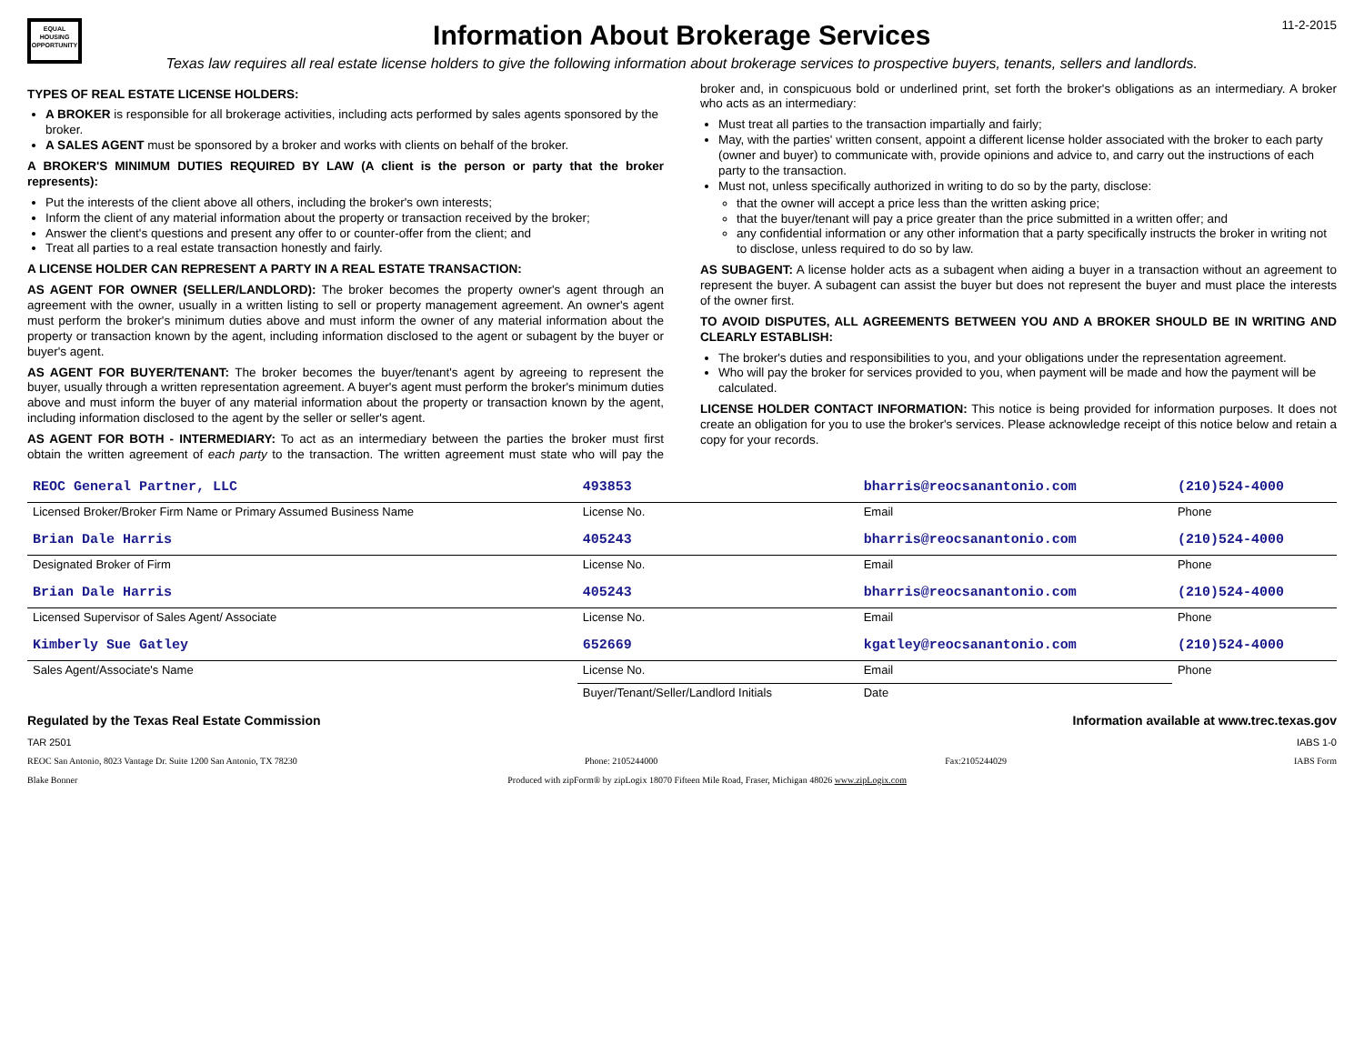EQUAL HOUSING OPPORTUNITY
Information About Brokerage Services
Texas law requires all real estate license holders to give the following information about brokerage services to prospective buyers, tenants, sellers and landlords.
11-2-2015
TYPES OF REAL ESTATE LICENSE HOLDERS:
A BROKER is responsible for all brokerage activities, including acts performed by sales agents sponsored by the broker.
A SALES AGENT must be sponsored by a broker and works with clients on behalf of the broker.
A BROKER'S MINIMUM DUTIES REQUIRED BY LAW (A client is the person or party that the broker represents):
Put the interests of the client above all others, including the broker's own interests;
Inform the client of any material information about the property or transaction received by the broker;
Answer the client's questions and present any offer to or counter-offer from the client; and
Treat all parties to a real estate transaction honestly and fairly.
A LICENSE HOLDER CAN REPRESENT A PARTY IN A REAL ESTATE TRANSACTION:
AS AGENT FOR OWNER (SELLER/LANDLORD): The broker becomes the property owner's agent through an agreement with the owner, usually in a written listing to sell or property management agreement. An owner's agent must perform the broker's minimum duties above and must inform the owner of any material information about the property or transaction known by the agent, including information disclosed to the agent or subagent by the buyer or buyer's agent.
AS AGENT FOR BUYER/TENANT: The broker becomes the buyer/tenant's agent by agreeing to represent the buyer, usually through a written representation agreement. A buyer's agent must perform the broker's minimum duties above and must inform the buyer of any material information about the property or transaction known by the agent, including information disclosed to the agent by the seller or seller's agent.
AS AGENT FOR BOTH - INTERMEDIARY: To act as an intermediary between the parties the broker must first obtain the written agreement of each party to the transaction. The written agreement must state who will pay the broker and, in conspicuous bold or underlined print, set forth the broker's obligations as an intermediary. A broker who acts as an intermediary:
Must treat all parties to the transaction impartially and fairly;
May, with the parties' written consent, appoint a different license holder associated with the broker to each party (owner and buyer) to communicate with, provide opinions and advice to, and carry out the instructions of each party to the transaction.
Must not, unless specifically authorized in writing to do so by the party, disclose:
that the owner will accept a price less than the written asking price;
that the buyer/tenant will pay a price greater than the price submitted in a written offer; and
any confidential information or any other information that a party specifically instructs the broker in writing not to disclose, unless required to do so by law.
AS SUBAGENT: A license holder acts as a subagent when aiding a buyer in a transaction without an agreement to represent the buyer. A subagent can assist the buyer but does not represent the buyer and must place the interests of the owner first.
TO AVOID DISPUTES, ALL AGREEMENTS BETWEEN YOU AND A BROKER SHOULD BE IN WRITING AND CLEARLY ESTABLISH:
The broker's duties and responsibilities to you, and your obligations under the representation agreement.
Who will pay the broker for services provided to you, when payment will be made and how the payment will be calculated.
LICENSE HOLDER CONTACT INFORMATION: This notice is being provided for information purposes. It does not create an obligation for you to use the broker's services. Please acknowledge receipt of this notice below and retain a copy for your records.
| REOC General Partner, LLC | 493853 | bharris@reocsanantonio.com | (210)524-4000 |
| Licensed Broker/Broker Firm Name or Primary Assumed Business Name | License No. | Email | Phone |
| Brian Dale Harris | 405243 | bharris@reocsanantonio.com | (210)524-4000 |
| Designated Broker of Firm | License No. | Email | Phone |
| Brian Dale Harris | 405243 | bharris@reocsanantonio.com | (210)524-4000 |
| Licensed Supervisor of Sales Agent/ Associate | License No. | Email | Phone |
| Kimberly Sue Gatley | 652669 | kgatley@reocsanantonio.com | (210)524-4000 |
| Sales Agent/Associate's Name | License No. | Email | Phone |
| | Buyer/Tenant/Seller/Landlord Initials | Date | |
Regulated by the Texas Real Estate Commission Information available at www.trec.texas.gov
TAR 2501 IABS 1-0
REOC San Antonio, 8023 Vantage Dr. Suite 1200 San Antonio, TX 78230 Phone: 2105244000 Fax:2105244029 IABS Form
Blake Bonner Produced with zipForm® by zipLogix 18070 Fifteen Mile Road, Fraser, Michigan 48026 www.zipLogix.com